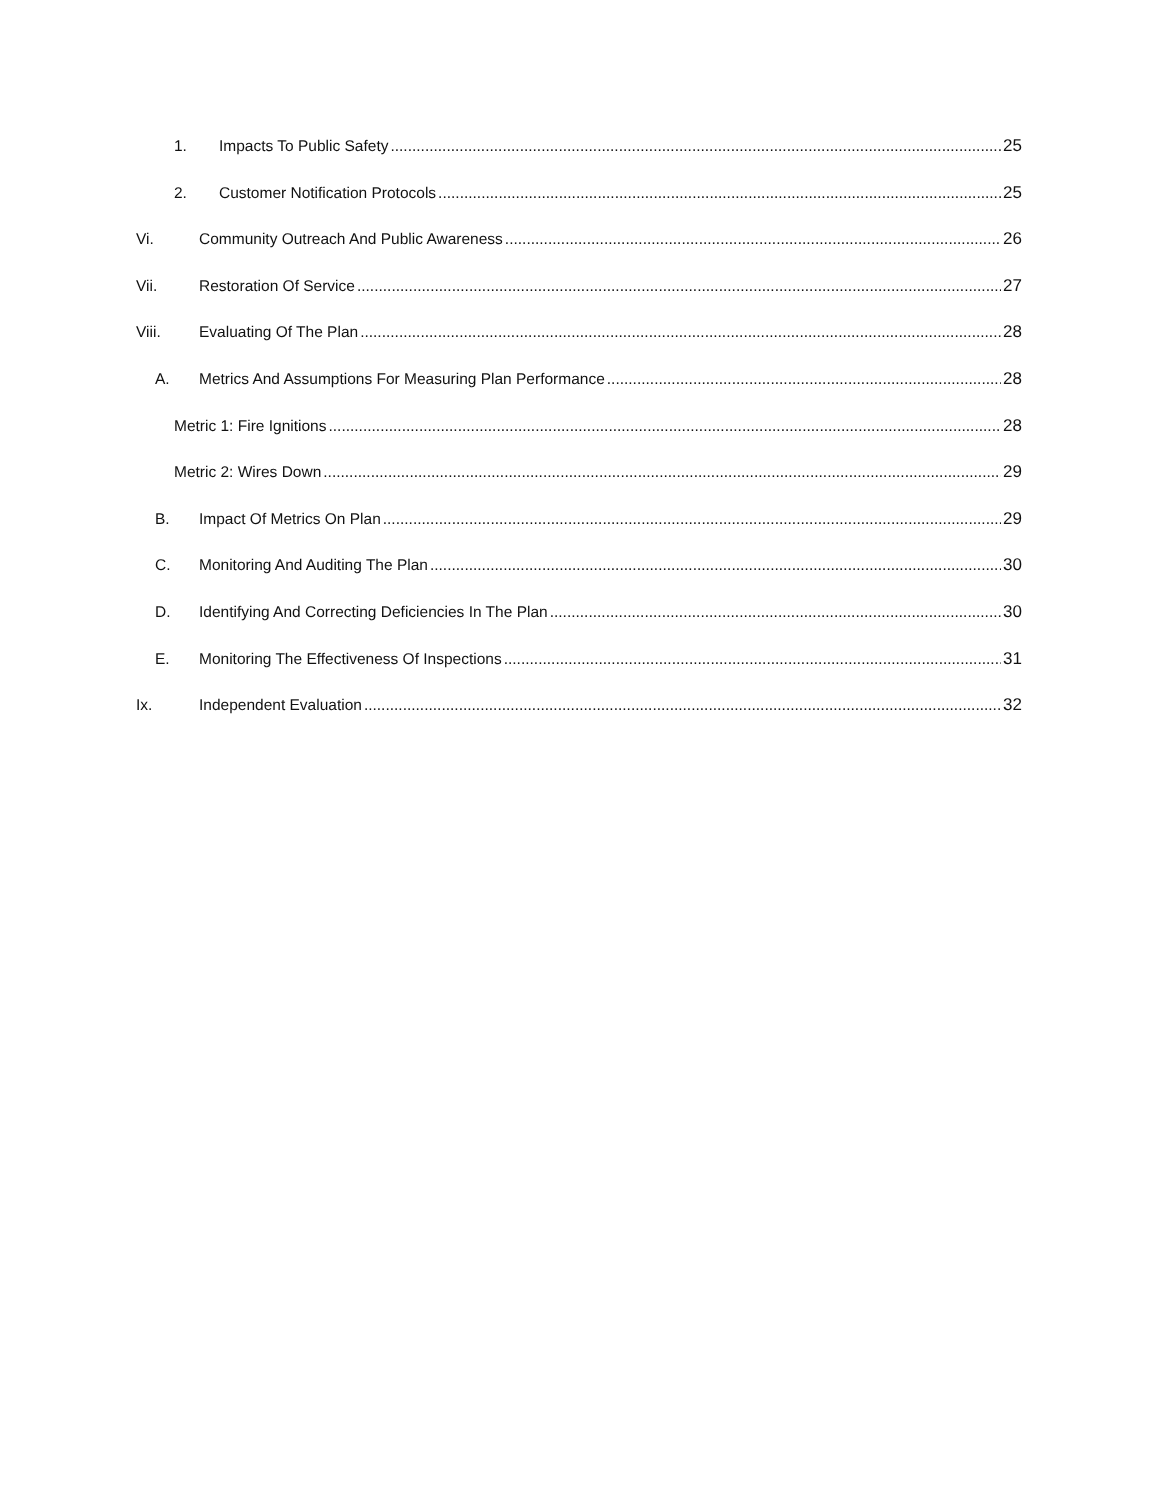1. Impacts To Public Safety 25
2. Customer Notification Protocols 25
Vi. Community Outreach And Public Awareness 26
Vii. Restoration Of Service 27
Viii. Evaluating Of The Plan 28
A. Metrics And Assumptions For Measuring Plan Performance 28
Metric 1: Fire Ignitions 28
Metric 2: Wires Down 29
B. Impact Of Metrics On Plan 29
C. Monitoring And Auditing The Plan 30
D. Identifying And Correcting Deficiencies In The Plan 30
E. Monitoring The Effectiveness Of Inspections 31
Ix. Independent Evaluation 32